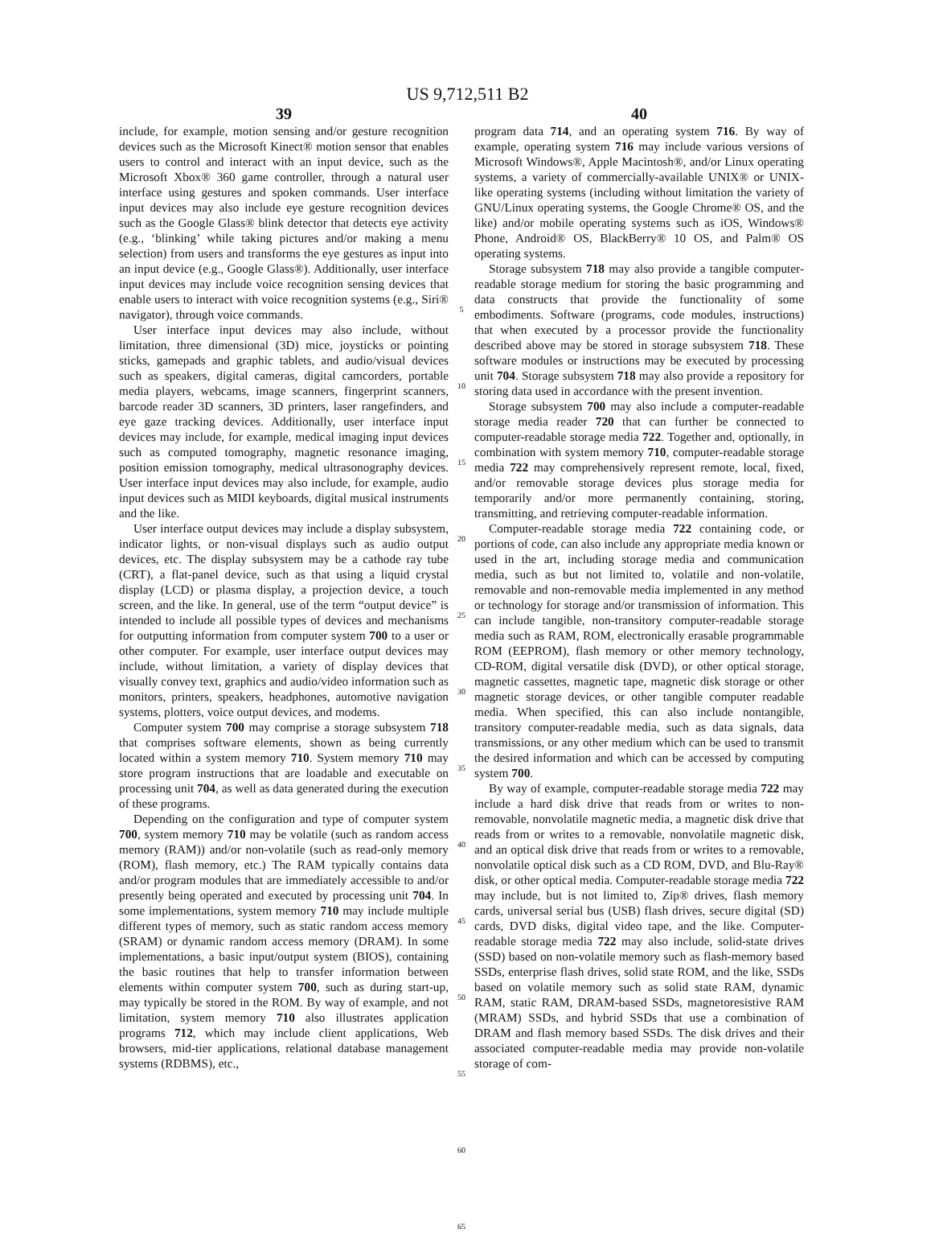US 9,712,511 B2
39
include, for example, motion sensing and/or gesture recognition devices such as the Microsoft Kinect® motion sensor that enables users to control and interact with an input device, such as the Microsoft Xbox® 360 game controller, through a natural user interface using gestures and spoken commands. User interface input devices may also include eye gesture recognition devices such as the Google Glass® blink detector that detects eye activity (e.g., ‘blinking’ while taking pictures and/or making a menu selection) from users and transforms the eye gestures as input into an input device (e.g., Google Glass®). Additionally, user interface input devices may include voice recognition sensing devices that enable users to interact with voice recognition systems (e.g., Siri® navigator), through voice commands.
User interface input devices may also include, without limitation, three dimensional (3D) mice, joysticks or pointing sticks, gamepads and graphic tablets, and audio/visual devices such as speakers, digital cameras, digital camcorders, portable media players, webcams, image scanners, fingerprint scanners, barcode reader 3D scanners, 3D printers, laser rangefinders, and eye gaze tracking devices. Additionally, user interface input devices may include, for example, medical imaging input devices such as computed tomography, magnetic resonance imaging, position emission tomography, medical ultrasonography devices. User interface input devices may also include, for example, audio input devices such as MIDI keyboards, digital musical instruments and the like.
User interface output devices may include a display subsystem, indicator lights, or non-visual displays such as audio output devices, etc. The display subsystem may be a cathode ray tube (CRT), a flat-panel device, such as that using a liquid crystal display (LCD) or plasma display, a projection device, a touch screen, and the like. In general, use of the term “output device” is intended to include all possible types of devices and mechanisms for outputting information from computer system 700 to a user or other computer. For example, user interface output devices may include, without limitation, a variety of display devices that visually convey text, graphics and audio/video information such as monitors, printers, speakers, headphones, automotive navigation systems, plotters, voice output devices, and modems.
Computer system 700 may comprise a storage subsystem 718 that comprises software elements, shown as being currently located within a system memory 710. System memory 710 may store program instructions that are loadable and executable on processing unit 704, as well as data generated during the execution of these programs.
Depending on the configuration and type of computer system 700, system memory 710 may be volatile (such as random access memory (RAM)) and/or non-volatile (such as read-only memory (ROM), flash memory, etc.) The RAM typically contains data and/or program modules that are immediately accessible to and/or presently being operated and executed by processing unit 704. In some implementations, system memory 710 may include multiple different types of memory, such as static random access memory (SRAM) or dynamic random access memory (DRAM). In some implementations, a basic input/output system (BIOS), containing the basic routines that help to transfer information between elements within computer system 700, such as during start-up, may typically be stored in the ROM. By way of example, and not limitation, system memory 710 also illustrates application programs 712, which may include client applications, Web browsers, mid-tier applications, relational database management systems (RDBMS), etc.,
5
10
15
20
25
30
35
40
45
50
55
60
65
40
program data 714, and an operating system 716. By way of example, operating system 716 may include various versions of Microsoft Windows®, Apple Macintosh®, and/or Linux operating systems, a variety of commercially-available UNIX® or UNIX-like operating systems (including without limitation the variety of GNU/Linux operating systems, the Google Chrome® OS, and the like) and/or mobile operating systems such as iOS, Windows® Phone, Android® OS, BlackBerry® 10 OS, and Palm® OS operating systems.
Storage subsystem 718 may also provide a tangible computer-readable storage medium for storing the basic programming and data constructs that provide the functionality of some embodiments. Software (programs, code modules, instructions) that when executed by a processor provide the functionality described above may be stored in storage subsystem 718. These software modules or instructions may be executed by processing unit 704. Storage subsystem 718 may also provide a repository for storing data used in accordance with the present invention.
Storage subsystem 700 may also include a computer-readable storage media reader 720 that can further be connected to computer-readable storage media 722. Together and, optionally, in combination with system memory 710, computer-readable storage media 722 may comprehensively represent remote, local, fixed, and/or removable storage devices plus storage media for temporarily and/or more permanently containing, storing, transmitting, and retrieving computer-readable information.
Computer-readable storage media 722 containing code, or portions of code, can also include any appropriate media known or used in the art, including storage media and communication media, such as but not limited to, volatile and non-volatile, removable and non-removable media implemented in any method or technology for storage and/or transmission of information. This can include tangible, non-transitory computer-readable storage media such as RAM, ROM, electronically erasable programmable ROM (EEPROM), flash memory or other memory technology, CD-ROM, digital versatile disk (DVD), or other optical storage, magnetic cassettes, magnetic tape, magnetic disk storage or other magnetic storage devices, or other tangible computer readable media. When specified, this can also include nontangible, transitory computer-readable media, such as data signals, data transmissions, or any other medium which can be used to transmit the desired information and which can be accessed by computing system 700.
By way of example, computer-readable storage media 722 may include a hard disk drive that reads from or writes to non-removable, nonvolatile magnetic media, a magnetic disk drive that reads from or writes to a removable, nonvolatile magnetic disk, and an optical disk drive that reads from or writes to a removable, nonvolatile optical disk such as a CD ROM, DVD, and Blu-Ray® disk, or other optical media. Computer-readable storage media 722 may include, but is not limited to, Zip® drives, flash memory cards, universal serial bus (USB) flash drives, secure digital (SD) cards, DVD disks, digital video tape, and the like. Computer-readable storage media 722 may also include, solid-state drives (SSD) based on non-volatile memory such as flash-memory based SSDs, enterprise flash drives, solid state ROM, and the like, SSDs based on volatile memory such as solid state RAM, dynamic RAM, static RAM, DRAM-based SSDs, magnetoresistive RAM (MRAM) SSDs, and hybrid SSDs that use a combination of DRAM and flash memory based SSDs. The disk drives and their associated computer-readable media may provide non-volatile storage of com-